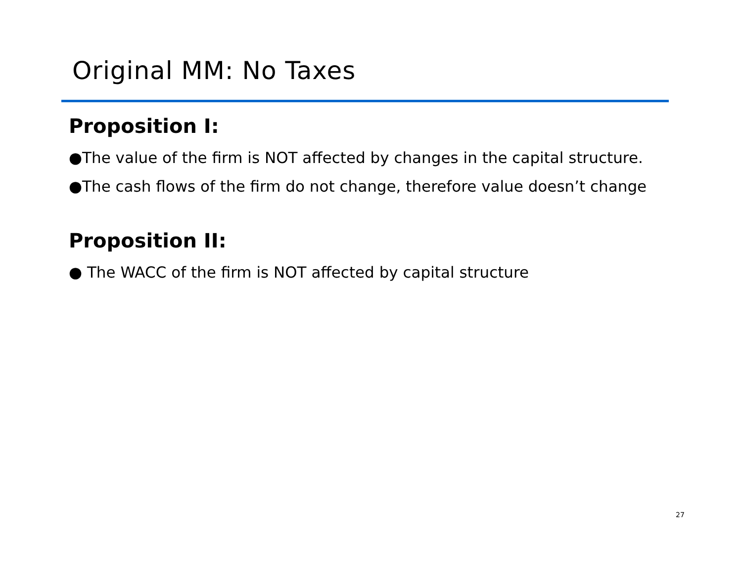Original MM: No Taxes
Proposition I:
●The value of the firm is NOT affected by changes in the capital structure.
●The cash flows of the firm do not change, therefore value doesn’t change
Proposition II:
● The WACC of the firm is NOT affected by capital structure
27